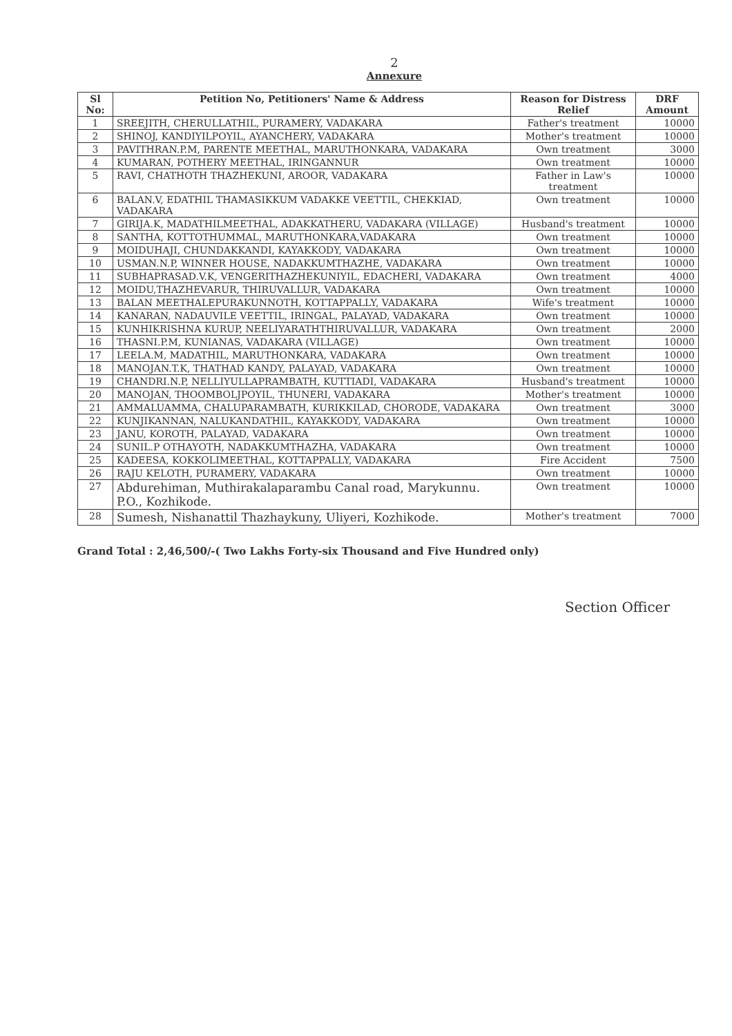2
Annexure
| Sl No: | Petition No, Petitioners' Name & Address | Reason for Distress Relief | DRF Amount |
| --- | --- | --- | --- |
| 1 | SREEJITH, CHERULLATHIL, PURAMERY, VADAKARA | Father's treatment | 10000 |
| 2 | SHINOJ, KANDIYILPOYIL, AYANCHERY, VADAKARA | Mother's treatment | 10000 |
| 3 | PAVITHRAN.P.M, PARENTE MEETHAL, MARUTHONKARA, VADAKARA | Own treatment | 3000 |
| 4 | KUMARAN, POTHERY MEETHAL, IRINGANNUR | Own treatment | 10000 |
| 5 | RAVI, CHATHOTH THAZHEKUNI, AROOR, VADAKARA | Father in Law's treatment | 10000 |
| 6 | BALAN.V, EDATHIL THAMASIKKUM VADAKKE VEETTIL, CHEKKIAD, VADAKARA | Own treatment | 10000 |
| 7 | GIRIJA.K, MADATHILMEETHAL, ADAKKATHERU, VADAKARA (VILLAGE) | Husband's treatment | 10000 |
| 8 | SANTHA, KOTTOTHUMMAL, MARUTHONKARA,VADAKARA | Own treatment | 10000 |
| 9 | MOIDUHAJI, CHUNDAKKANDI, KAYAKKODY, VADAKARA | Own treatment | 10000 |
| 10 | USMAN.N.P, WINNER HOUSE, NADAKKUMTHAZHE, VADAKARA | Own treatment | 10000 |
| 11 | SUBHAPRASAD.V.K, VENGERITHAZHEKUNIYIL, EDACHERI, VADAKARA | Own treatment | 4000 |
| 12 | MOIDU,THAZHEVARUR, THIRUVALLUR, VADAKARA | Own treatment | 10000 |
| 13 | BALAN MEETHALEPURAKUNNOTH, KOTTAPPALLY, VADAKARA | Wife's treatment | 10000 |
| 14 | KANARAN, NADAUVILE VEETTIL, IRINGAL, PALAYAD, VADAKARA | Own treatment | 10000 |
| 15 | KUNHIKRISHNA KURUP, NEELIYARATHTHIRUVALLUR, VADAKARA | Own treatment | 2000 |
| 16 | THASNI.P.M, KUNIANAS, VADAKARA (VILLAGE) | Own treatment | 10000 |
| 17 | LEELA.M, MADATHIL, MARUTHONKARA, VADAKARA | Own treatment | 10000 |
| 18 | MANOJAN.T.K, THATHAD KANDY, PALAYAD, VADAKARA | Own treatment | 10000 |
| 19 | CHANDRI.N.P, NELLIYULLAPRAMBATH, KUTTIADI, VADAKARA | Husband's treatment | 10000 |
| 20 | MANOJAN, THOOMBOLJPOYIL, THUNERI, VADAKARA | Mother's treatment | 10000 |
| 21 | AMMALUAMMA, CHALUPARAMBATH, KURIKKILAD, CHORODE, VADAKARA | Own treatment | 3000 |
| 22 | KUNJIKANNAN, NALUKANDATHIL, KAYAKKODY, VADAKARA | Own treatment | 10000 |
| 23 | JANU, KOROTH, PALAYAD, VADAKARA | Own treatment | 10000 |
| 24 | SUNIL.P OTHAYOTH, NADAKKUMTHAZHA, VADAKARA | Own treatment | 10000 |
| 25 | KADEESA, KOKKOLIMEETHAL, KOTTAPPALLY, VADAKARA | Fire Accident | 7500 |
| 26 | RAJU KELOTH, PURAMERY, VADAKARA | Own treatment | 10000 |
| 27 | Abdurehiman, Muthirakalaparambu Canal road, Marykunnu. P.O., Kozhikode. | Own treatment | 10000 |
| 28 | Sumesh, Nishanattil Thazhaykuny, Uliyeri, Kozhikode. | Mother's treatment | 7000 |
Grand Total : 2,46,500/-( Two Lakhs Forty-six Thousand and Five Hundred only)
Section Officer